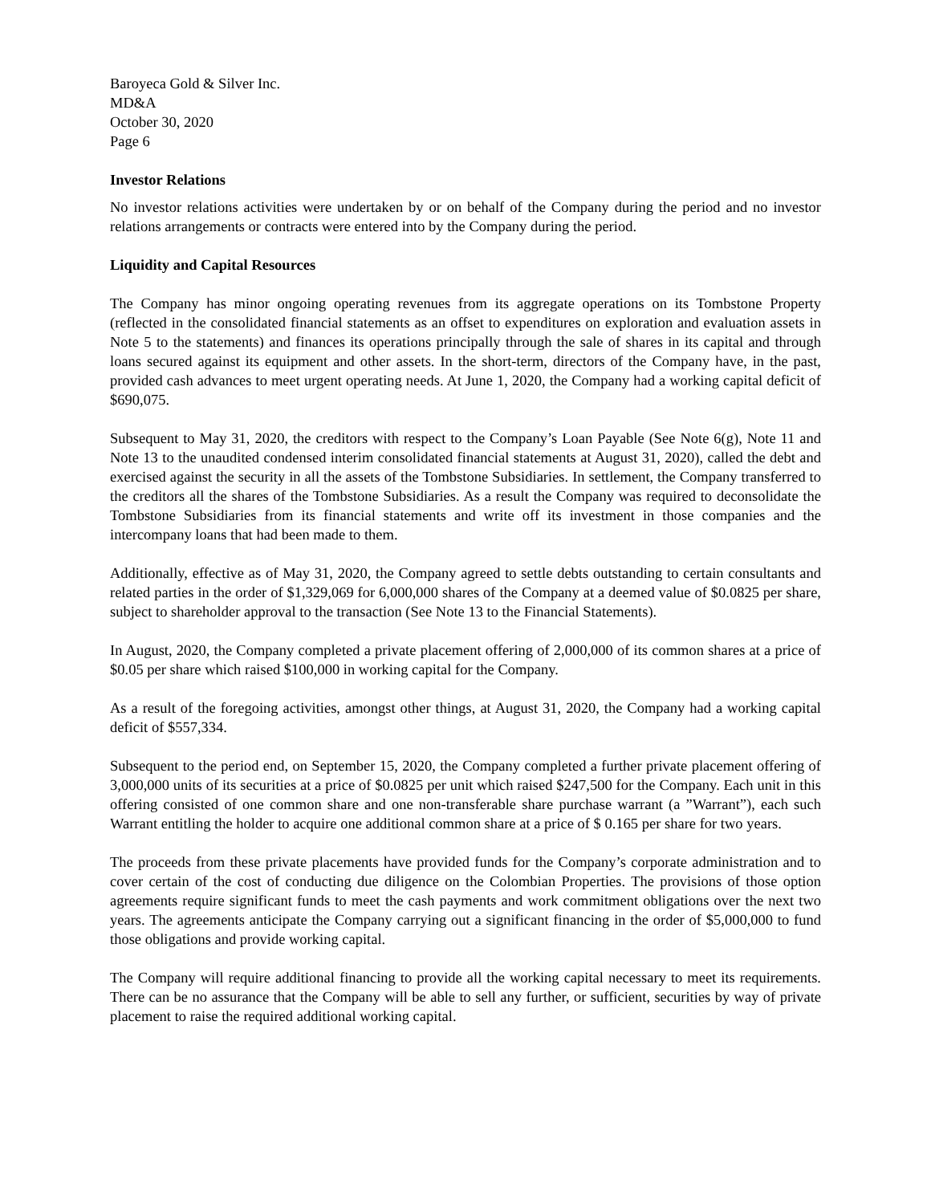Baroyeca Gold & Silver Inc.
MD&A
October 30, 2020
Page 6
Investor Relations
No investor relations activities were undertaken by or on behalf of the Company during the period and no investor relations arrangements or contracts were entered into by the Company during the period.
Liquidity and Capital Resources
The Company has minor ongoing operating revenues from its aggregate operations on its Tombstone Property (reflected in the consolidated financial statements as an offset to expenditures on exploration and evaluation assets in Note 5 to the statements) and finances its operations principally through the sale of shares in its capital and through loans secured against its equipment and other assets. In the short-term, directors of the Company have, in the past, provided cash advances to meet urgent operating needs. At June 1, 2020, the Company had a working capital deficit of $690,075.
Subsequent to May 31, 2020, the creditors with respect to the Company’s Loan Payable (See Note 6(g), Note 11 and Note 13 to the unaudited condensed interim consolidated financial statements at August 31, 2020), called the debt and exercised against the security in all the assets of the Tombstone Subsidiaries. In settlement, the Company transferred to the creditors all the shares of the Tombstone Subsidiaries. As a result the Company was required to deconsolidate the Tombstone Subsidiaries from its financial statements and write off its investment in those companies and the intercompany loans that had been made to them.
Additionally, effective as of May 31, 2020, the Company agreed to settle debts outstanding to certain consultants and related parties in the order of $1,329,069 for 6,000,000 shares of the Company at a deemed value of $0.0825 per share, subject to shareholder approval to the transaction (See Note 13 to the Financial Statements).
In August, 2020, the Company completed a private placement offering of 2,000,000 of its common shares at a price of $0.05 per share which raised $100,000 in working capital for the Company.
As a result of the foregoing activities, amongst other things, at August 31, 2020, the Company had a working capital deficit of $557,334.
Subsequent to the period end, on September 15, 2020, the Company completed a further private placement offering of 3,000,000 units of its securities at a price of $0.0825 per unit which raised $247,500 for the Company. Each unit in this offering consisted of one common share and one non-transferable share purchase warrant (a ”Warrant”), each such Warrant entitling the holder to acquire one additional common share at a price of $ 0.165 per share for two years.
The proceeds from these private placements have provided funds for the Company’s corporate administration and to cover certain of the cost of conducting due diligence on the Colombian Properties. The provisions of those option agreements require significant funds to meet the cash payments and work commitment obligations over the next two years. The agreements anticipate the Company carrying out a significant financing in the order of $5,000,000 to fund those obligations and provide working capital.
The Company will require additional financing to provide all the working capital necessary to meet its requirements. There can be no assurance that the Company will be able to sell any further, or sufficient, securities by way of private placement to raise the required additional working capital.